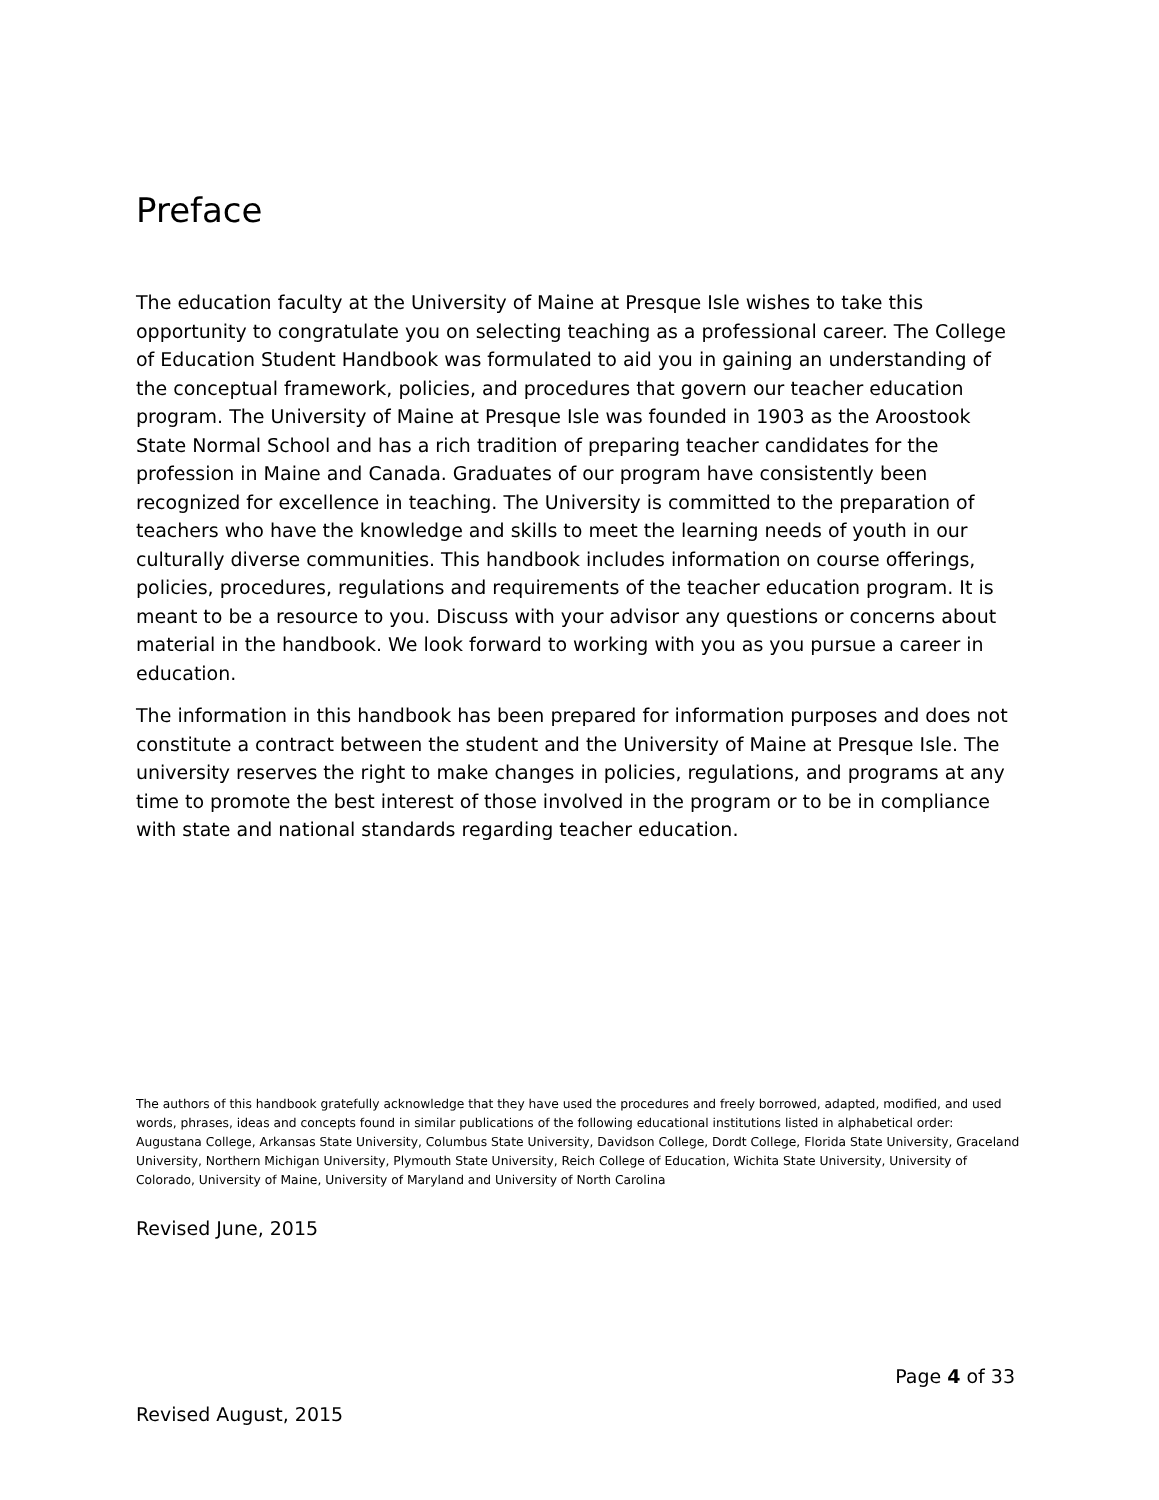Preface
The education faculty at the University of Maine at Presque Isle wishes to take this opportunity to congratulate you on selecting teaching as a professional career. The College of Education Student Handbook was formulated to aid you in gaining an understanding of the conceptual framework, policies, and procedures that govern our teacher education program. The University of Maine at Presque Isle was founded in 1903 as the Aroostook State Normal School and has a rich tradition of preparing teacher candidates for the profession in Maine and Canada. Graduates of our program have consistently been recognized for excellence in teaching. The University is committed to the preparation of teachers who have the knowledge and skills to meet the learning needs of youth in our culturally diverse communities. This handbook includes information on course offerings, policies, procedures, regulations and requirements of the teacher education program. It is meant to be a resource to you. Discuss with your advisor any questions or concerns about material in the handbook. We look forward to working with you as you pursue a career in education.
The information in this handbook has been prepared for information purposes and does not constitute a contract between the student and the University of Maine at Presque Isle. The university reserves the right to make changes in policies, regulations, and programs at any time to promote the best interest of those involved in the program or to be in compliance with state and national standards regarding teacher education.
The authors of this handbook gratefully acknowledge that they have used the procedures and freely borrowed, adapted, modified, and used words, phrases, ideas and concepts found in similar publications of the following educational institutions listed in alphabetical order: Augustana College, Arkansas State University, Columbus State University, Davidson College, Dordt College, Florida State University, Graceland University, Northern Michigan University, Plymouth State University, Reich College of Education, Wichita State University, University of Colorado, University of Maine, University of Maryland and University of North Carolina
Revised June, 2015
Page 4 of 33
Revised August, 2015